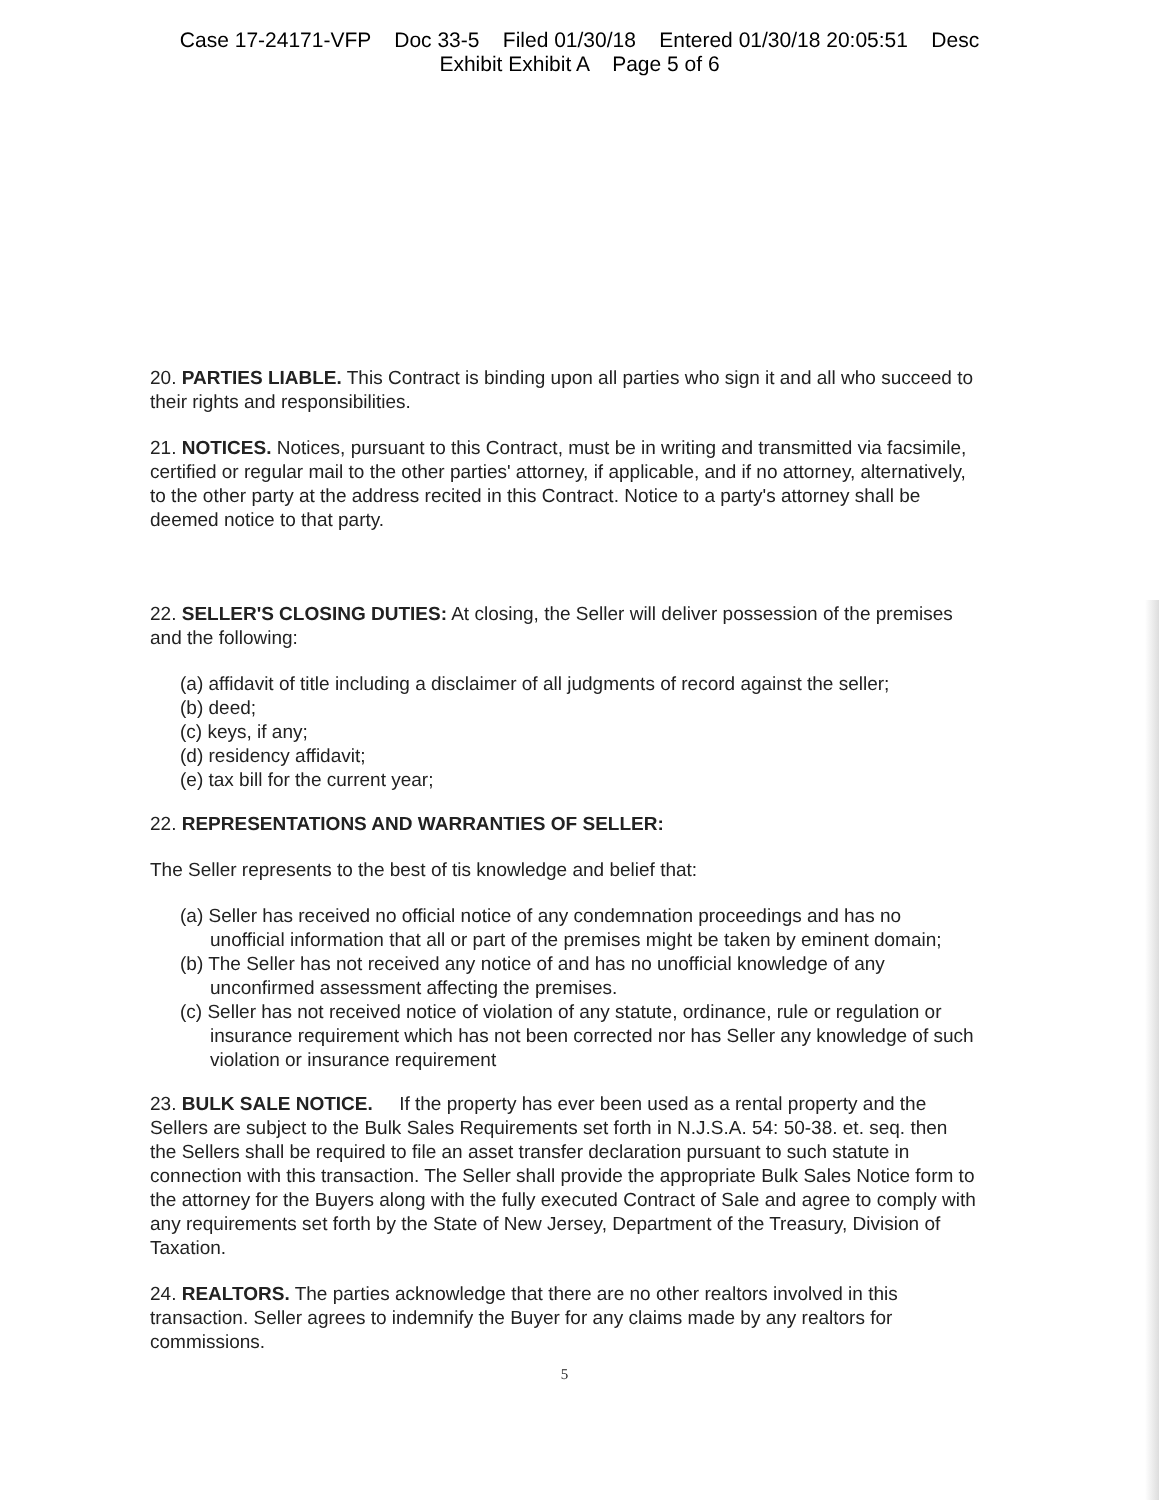Case 17-24171-VFP Doc 33-5 Filed 01/30/18 Entered 01/30/18 20:05:51 Desc
Exhibit Exhibit A Page 5 of 6
20. PARTIES LIABLE. This Contract is binding upon all parties who sign it and all who succeed to their rights and responsibilities.
21. NOTICES. Notices, pursuant to this Contract, must be in writing and transmitted via facsimile, certified or regular mail to the other parties' attorney, if applicable, and if no attorney, alternatively, to the other party at the address recited in this Contract. Notice to a party's attorney shall be deemed notice to that party.
22. SELLER'S CLOSING DUTIES: At closing, the Seller will deliver possession of the premises and the following:
(a) affidavit of title including a disclaimer of all judgments of record against the seller;
(b) deed;
(c) keys, if any;
(d) residency affidavit;
(e) tax bill for the current year;
22. REPRESENTATIONS AND WARRANTIES OF SELLER:
The Seller represents to the best of tis knowledge and belief that:
(a) Seller has received no official notice of any condemnation proceedings and has no unofficial information that all or part of the premises might be taken by eminent domain;
(b) The Seller has not received any notice of and has no unofficial knowledge of any unconfirmed assessment affecting the premises.
(c) Seller has not received notice of violation of any statute, ordinance, rule or regulation or insurance requirement which has not been corrected nor has Seller any knowledge of such violation or insurance requirement
23. BULK SALE NOTICE. If the property has ever been used as a rental property and the Sellers are subject to the Bulk Sales Requirements set forth in N.J.S.A. 54: 50-38. et. seq. then the Sellers shall be required to file an asset transfer declaration pursuant to such statute in connection with this transaction. The Seller shall provide the appropriate Bulk Sales Notice form to the attorney for the Buyers along with the fully executed Contract of Sale and agree to comply with any requirements set forth by the State of New Jersey, Department of the Treasury, Division of Taxation.
24. REALTORS. The parties acknowledge that there are no other realtors involved in this transaction. Seller agrees to indemnify the Buyer for any claims made by any realtors for commissions.
5